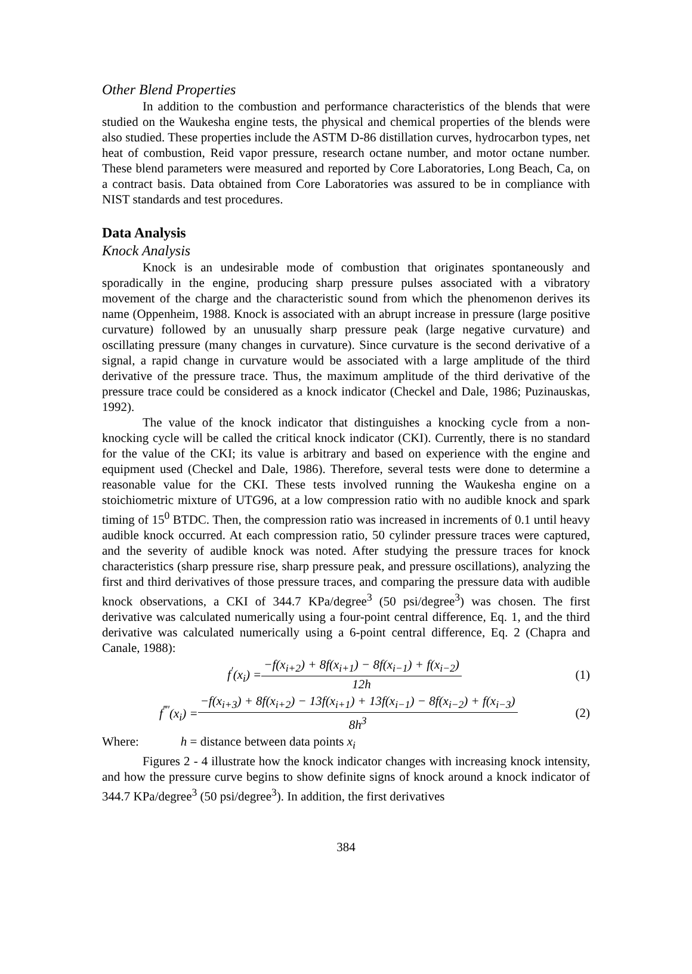Other Blend Properties
In addition to the combustion and performance characteristics of the blends that were studied on the Waukesha engine tests, the physical and chemical properties of the blends were also studied. These properties include the ASTM D-86 distillation curves, hydrocarbon types, net heat of combustion, Reid vapor pressure, research octane number, and motor octane number. These blend parameters were measured and reported by Core Laboratories, Long Beach, Ca, on a contract basis. Data obtained from Core Laboratories was assured to be in compliance with NIST standards and test procedures.
Data Analysis
Knock Analysis
Knock is an undesirable mode of combustion that originates spontaneously and sporadically in the engine, producing sharp pressure pulses associated with a vibratory movement of the charge and the characteristic sound from which the phenomenon derives its name (Oppenheim, 1988. Knock is associated with an abrupt increase in pressure (large positive curvature) followed by an unusually sharp pressure peak (large negative curvature) and oscillating pressure (many changes in curvature). Since curvature is the second derivative of a signal, a rapid change in curvature would be associated with a large amplitude of the third derivative of the pressure trace. Thus, the maximum amplitude of the third derivative of the pressure trace could be considered as a knock indicator (Checkel and Dale, 1986; Puzinauskas, 1992).
The value of the knock indicator that distinguishes a knocking cycle from a non-knocking cycle will be called the critical knock indicator (CKI). Currently, there is no standard for the value of the CKI; its value is arbitrary and based on experience with the engine and equipment used (Checkel and Dale, 1986). Therefore, several tests were done to determine a reasonable value for the CKI. These tests involved running the Waukesha engine on a stoichiometric mixture of UTG96, at a low compression ratio with no audible knock and spark timing of 15<sup>0</sup> BTDC. Then, the compression ratio was increased in increments of 0.1 until heavy audible knock occurred. At each compression ratio, 50 cylinder pressure traces were captured, and the severity of audible knock was noted. After studying the pressure traces for knock characteristics (sharp pressure rise, sharp pressure peak, and pressure oscillations), analyzing the first and third derivatives of those pressure traces, and comparing the pressure data with audible knock observations, a CKI of 344.7 KPa/degree<sup>3</sup> (50 psi/degree<sup>3</sup>) was chosen. The first derivative was calculated numerically using a four-point central difference, Eq. 1, and the third derivative was calculated numerically using a 6-point central difference, Eq. 2 (Chapra and Canale, 1988):
f<sup>′</sup>(x<sub>i</sub>) = −f(x<sub>i+2</sub>) + 8f(x<sub>i+1</sub>) − 8f(x<sub>i−1</sub>) + f(x<sub>i−2</sub>) 12h (1)
f<sup>‴′</sup>(x<sub>i</sub>) = −f(x<sub>i+3</sub>) + 8f(x<sub>i+2</sub>) − 13f(x<sub>i+1</sub>) + 13f(x<sub>i−1</sub>) − 8f(x<sub>i−2</sub>) + f(x<sub>i−3</sub>) 8h<sup>3</sup> (2)
Where: h = distance between data points x<sub>i</sub>
Figures 2 - 4 illustrate how the knock indicator changes with increasing knock intensity, and how the pressure curve begins to show definite signs of knock around a knock indicator of 344.7 KPa/degree<sup>3</sup> (50 psi/degree<sup>3</sup>). In addition, the first derivatives
384